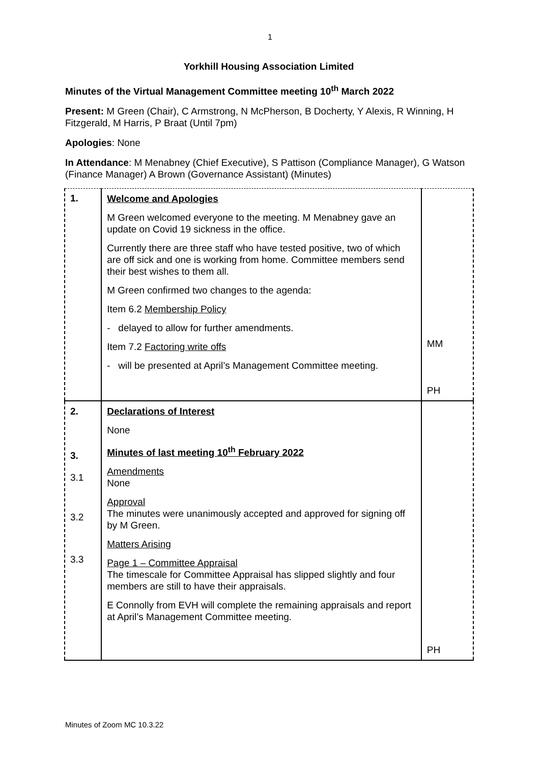1
Yorkhill Housing Association Limited
Minutes of the Virtual Management Committee meeting 10<sup>th</sup> March 2022
Present: M Green (Chair), C Armstrong, N McPherson, B Docherty, Y Alexis, R Winning, H Fitzgerald, M Harris, P Braat (Until 7pm)
Apologies: None
In Attendance: M Menabney (Chief Executive), S Pattison (Compliance Manager), G Watson (Finance Manager) A Brown (Governance Assistant) (Minutes)
| 1. | Welcome and Apologies M Green welcomed everyone to the meeting. M Menabney gave an update on Covid 19 sickness in the office. Currently there are three staff who have tested positive, two of which are off sick and one is working from home. Committee members send their best wishes to them all. M Green confirmed two changes to the agenda: Item 6.2 Membership Policy - delayed to allow for further amendments. Item 7.2 Factoring write offs - will be presented at April’s Management Committee meeting. | MM PH |
| 2. 3. 3.1 3.2 3.3 | Declarations of Interest None Minutes of last meeting 10<sup>th</sup> February 2022 Amendments None Approval The minutes were unanimously accepted and approved for signing off by M Green. Matters Arising Page 1 – Committee Appraisal The timescale for Committee Appraisal has slipped slightly and four members are still to have their appraisals. E Connolly from EVH will complete the remaining appraisals and report at April’s Management Committee meeting. | PH |
Minutes of Zoom MC 10.3.22